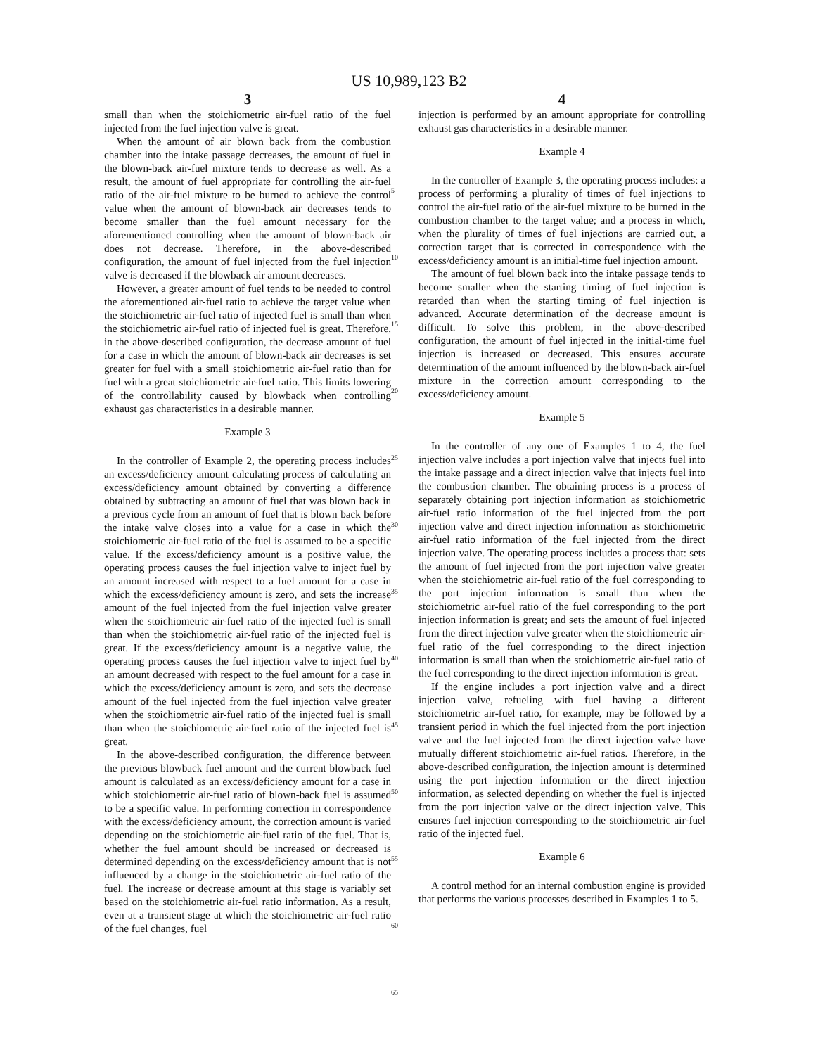US 10,989,123 B2
3
small than when the stoichiometric air-fuel ratio of the fuel injected from the fuel injection valve is great.
When the amount of air blown back from the combustion chamber into the intake passage decreases, the amount of fuel in the blown-back air-fuel mixture tends to decrease as well. As a result, the amount of fuel appropriate for controlling the air-fuel ratio of the air-fuel mixture to be burned to achieve the control value when the amount of blown-back air decreases tends to become smaller than the fuel amount necessary for the aforementioned controlling when the amount of blown-back air does not decrease. Therefore, in the above-described configuration, the amount of fuel injected from the fuel injection valve is decreased if the blowback air amount decreases.
However, a greater amount of fuel tends to be needed to control the aforementioned air-fuel ratio to achieve the target value when the stoichiometric air-fuel ratio of injected fuel is small than when the stoichiometric air-fuel ratio of injected fuel is great. Therefore, in the above-described configuration, the decrease amount of fuel for a case in which the amount of blown-back air decreases is set greater for fuel with a small stoichiometric air-fuel ratio than for fuel with a great stoichiometric air-fuel ratio. This limits lowering of the controllability caused by blowback when controlling exhaust gas characteristics in a desirable manner.
Example 3
In the controller of Example 2, the operating process includes an excess/deficiency amount calculating process of calculating an excess/deficiency amount obtained by converting a difference obtained by subtracting an amount of fuel that was blown back in a previous cycle from an amount of fuel that is blown back before the intake valve closes into a value for a case in which the stoichiometric air-fuel ratio of the fuel is assumed to be a specific value. If the excess/deficiency amount is a positive value, the operating process causes the fuel injection valve to inject fuel by an amount increased with respect to a fuel amount for a case in which the excess/deficiency amount is zero, and sets the increase amount of the fuel injected from the fuel injection valve greater when the stoichiometric air-fuel ratio of the injected fuel is small than when the stoichiometric air-fuel ratio of the injected fuel is great. If the excess/deficiency amount is a negative value, the operating process causes the fuel injection valve to inject fuel by an amount decreased with respect to the fuel amount for a case in which the excess/deficiency amount is zero, and sets the decrease amount of the fuel injected from the fuel injection valve greater when the stoichiometric air-fuel ratio of the injected fuel is small than when the stoichiometric air-fuel ratio of the injected fuel is great.
In the above-described configuration, the difference between the previous blowback fuel amount and the current blowback fuel amount is calculated as an excess/deficiency amount for a case in which stoichiometric air-fuel ratio of blown-back fuel is assumed to be a specific value. In performing correction in correspondence with the excess/deficiency amount, the correction amount is varied depending on the stoichiometric air-fuel ratio of the fuel. That is, whether the fuel amount should be increased or decreased is determined depending on the excess/deficiency amount that is not influenced by a change in the stoichiometric air-fuel ratio of the fuel. The increase or decrease amount at this stage is variably set based on the stoichiometric air-fuel ratio information. As a result, even at a transient stage at which the stoichiometric air-fuel ratio of the fuel changes, fuel
5
10
15
20
25
30
35
40
45
50
55
60
65
4
injection is performed by an amount appropriate for controlling exhaust gas characteristics in a desirable manner.
Example 4
In the controller of Example 3, the operating process includes: a process of performing a plurality of times of fuel injections to control the air-fuel ratio of the air-fuel mixture to be burned in the combustion chamber to the target value; and a process in which, when the plurality of times of fuel injections are carried out, a correction target that is corrected in correspondence with the excess/deficiency amount is an initial-time fuel injection amount.
The amount of fuel blown back into the intake passage tends to become smaller when the starting timing of fuel injection is retarded than when the starting timing of fuel injection is advanced. Accurate determination of the decrease amount is difficult. To solve this problem, in the above-described configuration, the amount of fuel injected in the initial-time fuel injection is increased or decreased. This ensures accurate determination of the amount influenced by the blown-back air-fuel mixture in the correction amount corresponding to the excess/deficiency amount.
Example 5
In the controller of any one of Examples 1 to 4, the fuel injection valve includes a port injection valve that injects fuel into the intake passage and a direct injection valve that injects fuel into the combustion chamber. The obtaining process is a process of separately obtaining port injection information as stoichiometric air-fuel ratio information of the fuel injected from the port injection valve and direct injection information as stoichiometric air-fuel ratio information of the fuel injected from the direct injection valve. The operating process includes a process that: sets the amount of fuel injected from the port injection valve greater when the stoichiometric air-fuel ratio of the fuel corresponding to the port injection information is small than when the stoichiometric air-fuel ratio of the fuel corresponding to the port injection information is great; and sets the amount of fuel injected from the direct injection valve greater when the stoichiometric air-fuel ratio of the fuel corresponding to the direct injection information is small than when the stoichiometric air-fuel ratio of the fuel corresponding to the direct injection information is great.
If the engine includes a port injection valve and a direct injection valve, refueling with fuel having a different stoichiometric air-fuel ratio, for example, may be followed by a transient period in which the fuel injected from the port injection valve and the fuel injected from the direct injection valve have mutually different stoichiometric air-fuel ratios. Therefore, in the above-described configuration, the injection amount is determined using the port injection information or the direct injection information, as selected depending on whether the fuel is injected from the port injection valve or the direct injection valve. This ensures fuel injection corresponding to the stoichiometric air-fuel ratio of the injected fuel.
Example 6
A control method for an internal combustion engine is provided that performs the various processes described in Examples 1 to 5.